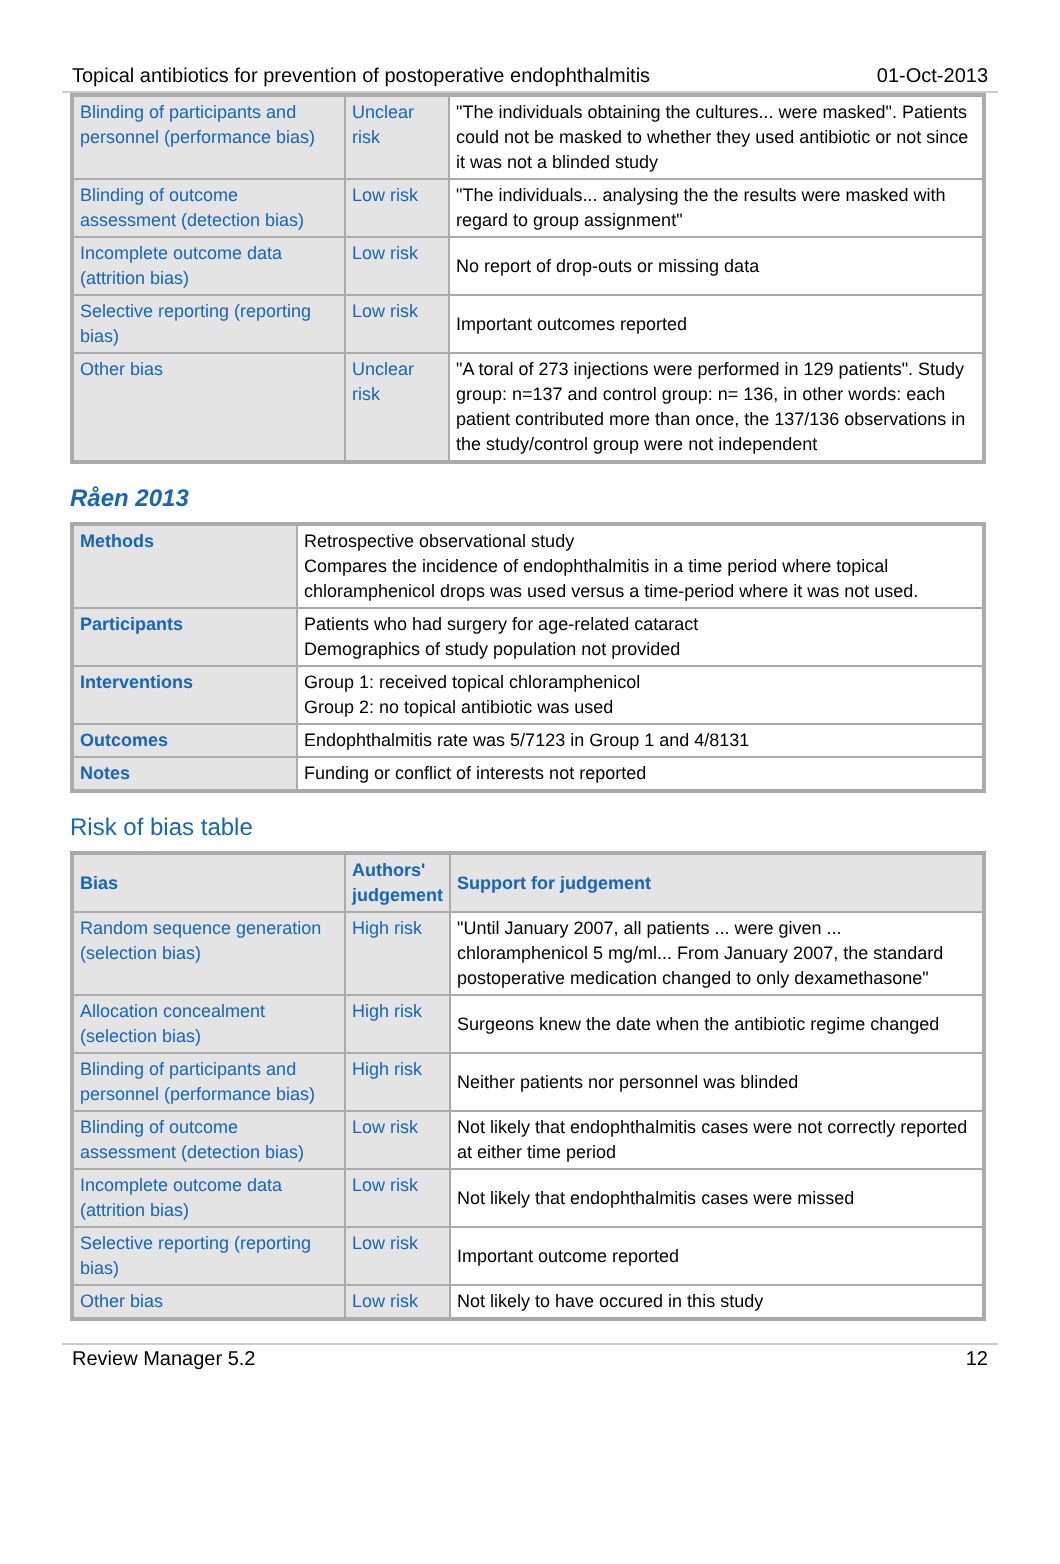Topical antibiotics for prevention of postoperative endophthalmitis 01-Oct-2013
| Blinding of participants and personnel (performance bias) | Unclear risk | "The individuals obtaining the cultures... were masked". Patients could not be masked to whether they used antibiotic or not since it was not a blinded study |
| Blinding of outcome assessment (detection bias) | Low risk | "The individuals... analysing the the results were masked with regard to group assignment" |
| Incomplete outcome data (attrition bias) | Low risk | No report of drop-outs or missing data |
| Selective reporting (reporting bias) | Low risk | Important outcomes reported |
| Other bias | Unclear risk | "A toral of 273 injections were performed in 129 patients". Study group: n=137 and control group: n= 136, in other words: each patient contributed more than once, the 137/136 observations in the study/control group were not independent |
Råen 2013
| Methods | Retrospective observational study Compares the incidence of endophthalmitis in a time period where topical chloramphenicol drops was used versus a time-period where it was not used. |
| Participants | Patients who had surgery for age-related cataract Demographics of study population not provided |
| Interventions | Group 1: received topical chloramphenicol Group 2: no topical antibiotic was used |
| Outcomes | Endophthalmitis rate was 5/7123 in Group 1 and 4/8131 |
| Notes | Funding or conflict of interests not reported |
Risk of bias table
| Bias | Authors' judgement | Support for judgement |
| --- | --- | --- |
| Random sequence generation (selection bias) | High risk | "Until January 2007, all patients ... were given ... chloramphenicol 5 mg/ml... From January 2007, the standard postoperative medication changed to only dexamethasone" |
| Allocation concealment (selection bias) | High risk | Surgeons knew the date when the antibiotic regime changed |
| Blinding of participants and personnel (performance bias) | High risk | Neither patients nor personnel was blinded |
| Blinding of outcome assessment (detection bias) | Low risk | Not likely that endophthalmitis cases were not correctly reported at either time period |
| Incomplete outcome data (attrition bias) | Low risk | Not likely that endophthalmitis cases were missed |
| Selective reporting (reporting bias) | Low risk | Important outcome reported |
| Other bias | Low risk | Not likely to have occured in this study |
Review Manager 5.2 12